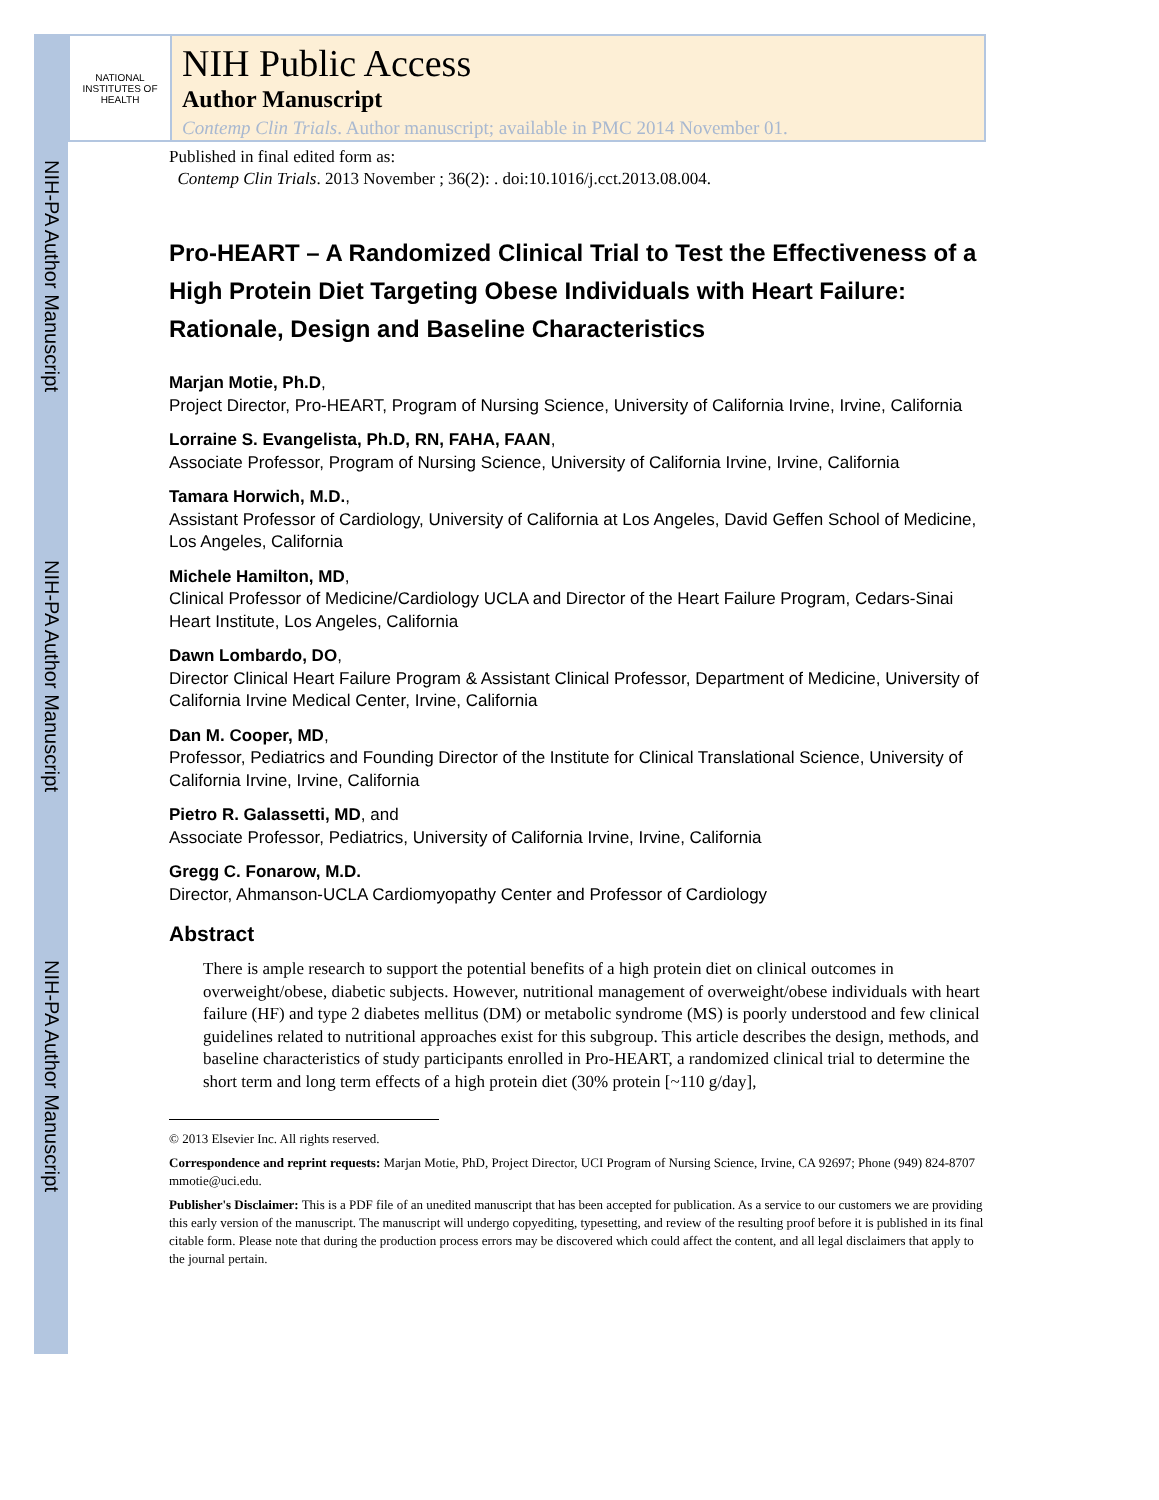NIH-PA Author Manuscript
NIH-PA Author Manuscript
NIH-PA Author Manuscript
NATIONAL INSTITUTES OF HEALTH
NIH Public Access
Author Manuscript
Contemp Clin Trials. Author manuscript; available in PMC 2014 November 01.
Published in final edited form as:
Contemp Clin Trials. 2013 November ; 36(2): . doi:10.1016/j.cct.2013.08.004.
Pro-HEART – A Randomized Clinical Trial to Test the Effectiveness of a High Protein Diet Targeting Obese Individuals with Heart Failure: Rationale, Design and Baseline Characteristics
Marjan Motie, Ph.D,
Project Director, Pro-HEART, Program of Nursing Science, University of California Irvine, Irvine, California
Lorraine S. Evangelista, Ph.D, RN, FAHA, FAAN,
Associate Professor, Program of Nursing Science, University of California Irvine, Irvine, California
Tamara Horwich, M.D.,
Assistant Professor of Cardiology, University of California at Los Angeles, David Geffen School of Medicine, Los Angeles, California
Michele Hamilton, MD,
Clinical Professor of Medicine/Cardiology UCLA and Director of the Heart Failure Program, Cedars-Sinai Heart Institute, Los Angeles, California
Dawn Lombardo, DO,
Director Clinical Heart Failure Program & Assistant Clinical Professor, Department of Medicine, University of California Irvine Medical Center, Irvine, California
Dan M. Cooper, MD,
Professor, Pediatrics and Founding Director of the Institute for Clinical Translational Science, University of California Irvine, Irvine, California
Pietro R. Galassetti, MD, and
Associate Professor, Pediatrics, University of California Irvine, Irvine, California
Gregg C. Fonarow, M.D.
Director, Ahmanson-UCLA Cardiomyopathy Center and Professor of Cardiology
Abstract
There is ample research to support the potential benefits of a high protein diet on clinical outcomes in overweight/obese, diabetic subjects. However, nutritional management of overweight/obese individuals with heart failure (HF) and type 2 diabetes mellitus (DM) or metabolic syndrome (MS) is poorly understood and few clinical guidelines related to nutritional approaches exist for this subgroup. This article describes the design, methods, and baseline characteristics of study participants enrolled in Pro-HEART, a randomized clinical trial to determine the short term and long term effects of a high protein diet (30% protein [~110 g/day],
© 2013 Elsevier Inc. All rights reserved.
Correspondence and reprint requests: Marjan Motie, PhD, Project Director, UCI Program of Nursing Science, Irvine, CA 92697; Phone (949) 824-8707 mmotie@uci.edu.
Publisher's Disclaimer: This is a PDF file of an unedited manuscript that has been accepted for publication. As a service to our customers we are providing this early version of the manuscript. The manuscript will undergo copyediting, typesetting, and review of the resulting proof before it is published in its final citable form. Please note that during the production process errors may be discovered which could affect the content, and all legal disclaimers that apply to the journal pertain.